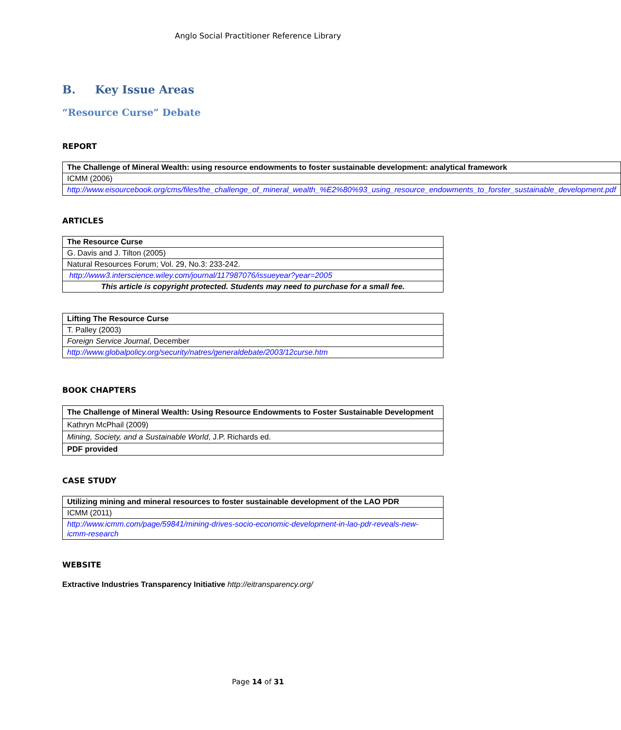Anglo Social Practitioner Reference Library
B. Key Issue Areas
“Resource Curse” Debate
REPORT
| The Challenge of Mineral Wealth: using resource endowments to foster sustainable development: analytical framework |
| ICMM (2006) |
| http://www.eisourcebook.org/cms/files/the_challenge_of_mineral_wealth_%E2%80%93_using_resource_endowments_to_forster_sustainable_development.pdf |
ARTICLES
| The Resource Curse |
| G. Davis and J. Tilton (2005) |
| Natural Resources Forum; Vol. 29, No.3: 233-242. |
| http://www3.interscience.wiley.com/journal/117987076/issueyear?year=2005 |
| This article is copyright protected. Students may need to purchase for a small fee. |
| Lifting The Resource Curse |
| T. Palley (2003) |
| Foreign Service Journal , December |
| http://www.globalpolicy.org/security/natres/generaldebate/2003/12curse.htm |
BOOK CHAPTERS
| The Challenge of Mineral Wealth: Using Resource Endowments to Foster Sustainable Development |
| Kathryn McPhail (2009) |
| Mining, Society, and a Sustainable World , J.P. Richards ed. |
| PDF provided |
CASE STUDY
| Utilizing mining and mineral resources to foster sustainable development of the LAO PDR |
| ICMM (2011) |
| http://www.icmm.com/page/59841/mining-drives-socio-economic-development-in-lao-pdr-reveals-new-icmm-research |
WEBSITE
Extractive Industries Transparency Initiative http://eitransparency.org/
Page 14 of 31